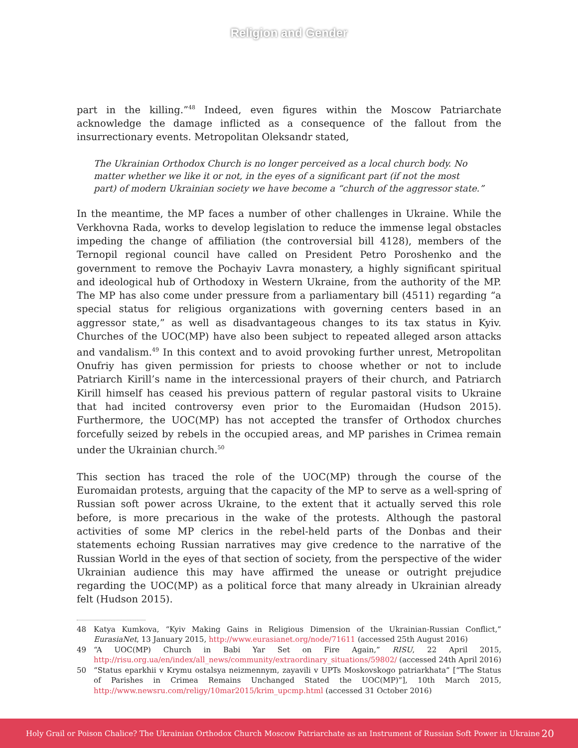Religion and Gender
part in the killing.”<sup>48</sup> Indeed, even figures within the Moscow Patriarchate acknowledge the damage inflicted as a consequence of the fallout from the insurrectionary events. Metropolitan Oleksandr stated,
The Ukrainian Orthodox Church is no longer perceived as a local church body. No matter whether we like it or not, in the eyes of a significant part (if not the most part) of modern Ukrainian society we have become a “church of the aggressor state.”
In the meantime, the MP faces a number of other challenges in Ukraine. While the Verkhovna Rada, works to develop legislation to reduce the immense legal obstacles impeding the change of affiliation (the controversial bill 4128), members of the Ternopil regional council have called on President Petro Poroshenko and the government to remove the Pochayiv Lavra monastery, a highly significant spiritual and ideological hub of Orthodoxy in Western Ukraine, from the authority of the MP. The MP has also come under pressure from a parliamentary bill (4511) regarding “a special status for religious organizations with governing centers based in an aggressor state,” as well as disadvantageous changes to its tax status in Kyiv. Churches of the UOC(MP) have also been subject to repeated alleged arson attacks and vandalism.<sup>49</sup> In this context and to avoid provoking further unrest, Metropolitan Onufriy has given permission for priests to choose whether or not to include Patriarch Kirill’s name in the intercessional prayers of their church, and Patriarch Kirill himself has ceased his previous pattern of regular pastoral visits to Ukraine that had incited controversy even prior to the Euromaidan (Hudson 2015). Furthermore, the UOC(MP) has not accepted the transfer of Orthodox churches forcefully seized by rebels in the occupied areas, and MP parishes in Crimea remain under the Ukrainian church.<sup>50</sup>
This section has traced the role of the UOC(MP) through the course of the Euromaidan protests, arguing that the capacity of the MP to serve as a well-spring of Russian soft power across Ukraine, to the extent that it actually served this role before, is more precarious in the wake of the protests. Although the pastoral activities of some MP clerics in the rebel-held parts of the Donbas and their statements echoing Russian narratives may give credence to the narrative of the Russian World in the eyes of that section of society, from the perspective of the wider Ukrainian audience this may have affirmed the unease or outright prejudice regarding the UOC(MP) as a political force that many already in Ukrainian already felt (Hudson 2015).
48 Katya Kumkova, “Kyiv Making Gains in Religious Dimension of the Ukrainian-Russian Conflict,” EurasiaNet, 13 January 2015, http://www.eurasianet.org/node/71611 (accessed 25th August 2016)
49 “A UOC(MP) Church in Babi Yar Set on Fire Again,” RISU, 22 April 2015, http://risu.org.ua/en/index/all_news/community/extraordinary_situations/59802/ (accessed 24th April 2016)
50 “Status eparkhii v Krymu ostalsya neizmennym, zayavili v UPTs Moskovskogo patriarkhata” [“The Status of Parishes in Crimea Remains Unchanged Stated the UOC(MP)”], 10th March 2015, http://www.newsru.com/religy/10mar2015/krim_upcmp.html (accessed 31 October 2016)
Holy Grail or Poison Chalice? The Ukrainian Orthodox Church Moscow Patriarchate as an Instrument of Russian Soft Power in Ukraine 20